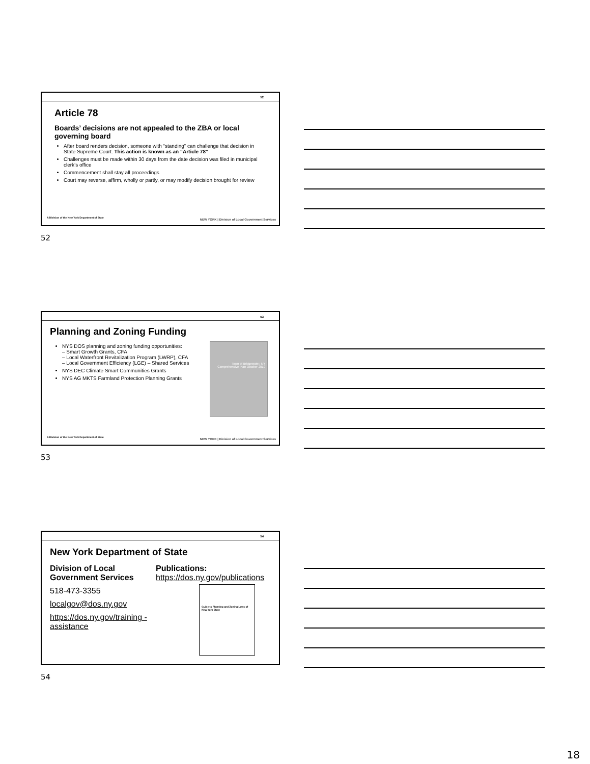52
Article 78
Boards’ decisions are not appealed to the ZBA or local governing board
After board renders decision, someone with “standing” can challenge that decision in State Supreme Court. This action is known as an “Article 78”
Challenges must be made within 30 days from the date decision was filed in municipal clerk’s office
Commencement shall stay all proceedings
Court may reverse, affirm, wholly or partly, or may modify decision brought for review
A Division of the New York Department of State
NEW YORK | Division of Local Government Services
52
53
Planning and Zoning Funding
NYS DOS planning and zoning funding opportunities:
– Smart Growth Grants, CFA
– Local Waterfront Revitalization Program (LWRP), CFA
– Local Government Efficiency (LGE) – Shared Services
NYS DEC Climate Smart Communities Grants
NYS AG MKTS Farmland Protection Planning Grants
Town of Bridgewater, NY Comprehensive Plan October 2019
A Division of the New York Department of State
NEW YORK | Division of Local Government Services
53
54
New York Department of State
Division of Local Government Services
518-473-3355
localgov@dos.ny.gov
https://dos.ny.gov/training -assistance
Publications:
https://dos.ny.gov/publications
Guide to Planning and Zoning Laws of New York State
54
18